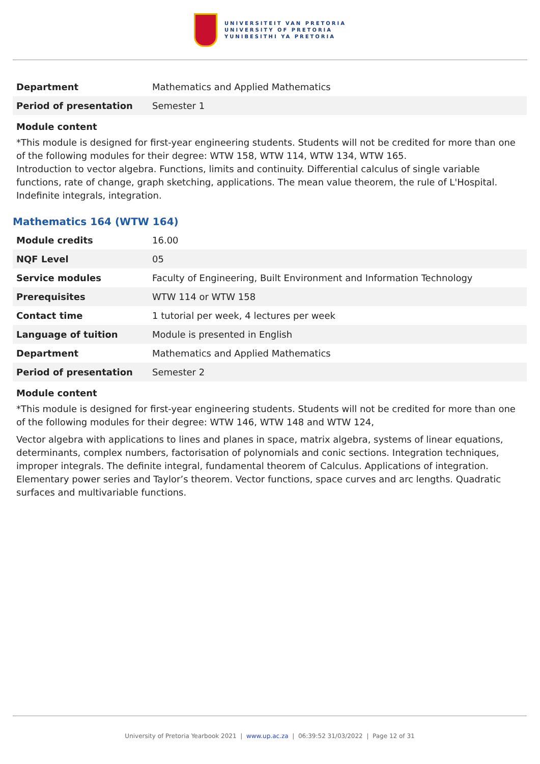UNIVERSITEIT VAN PRETORIA
UNIVERSITY OF PRETORIA
YUNIBESITHI YA PRETORIA
| Department | Mathematics and Applied Mathematics |
| Period of presentation | Semester 1 |
Module content
*This module is designed for first-year engineering students. Students will not be credited for more than one of the following modules for their degree: WTW 158, WTW 114, WTW 134, WTW 165.
Introduction to vector algebra. Functions, limits and continuity. Differential calculus of single variable functions, rate of change, graph sketching, applications. The mean value theorem, the rule of L'Hospital. Indefinite integrals, integration.
Mathematics 164 (WTW 164)
| Module credits | 16.00 |
| NQF Level | 05 |
| Service modules | Faculty of Engineering, Built Environment and Information Technology |
| Prerequisites | WTW 114 or WTW 158 |
| Contact time | 1 tutorial per week, 4 lectures per week |
| Language of tuition | Module is presented in English |
| Department | Mathematics and Applied Mathematics |
| Period of presentation | Semester 2 |
Module content
*This module is designed for first-year engineering students. Students will not be credited for more than one of the following modules for their degree: WTW 146, WTW 148 and WTW 124,
Vector algebra with applications to lines and planes in space, matrix algebra, systems of linear equations, determinants, complex numbers, factorisation of polynomials and conic sections. Integration techniques, improper integrals. The definite integral, fundamental theorem of Calculus. Applications of integration. Elementary power series and Taylor’s theorem. Vector functions, space curves and arc lengths. Quadratic surfaces and multivariable functions.
University of Pretoria Yearbook 2021 | www.up.ac.za | 06:39:52 31/03/2022 | Page 12 of 31